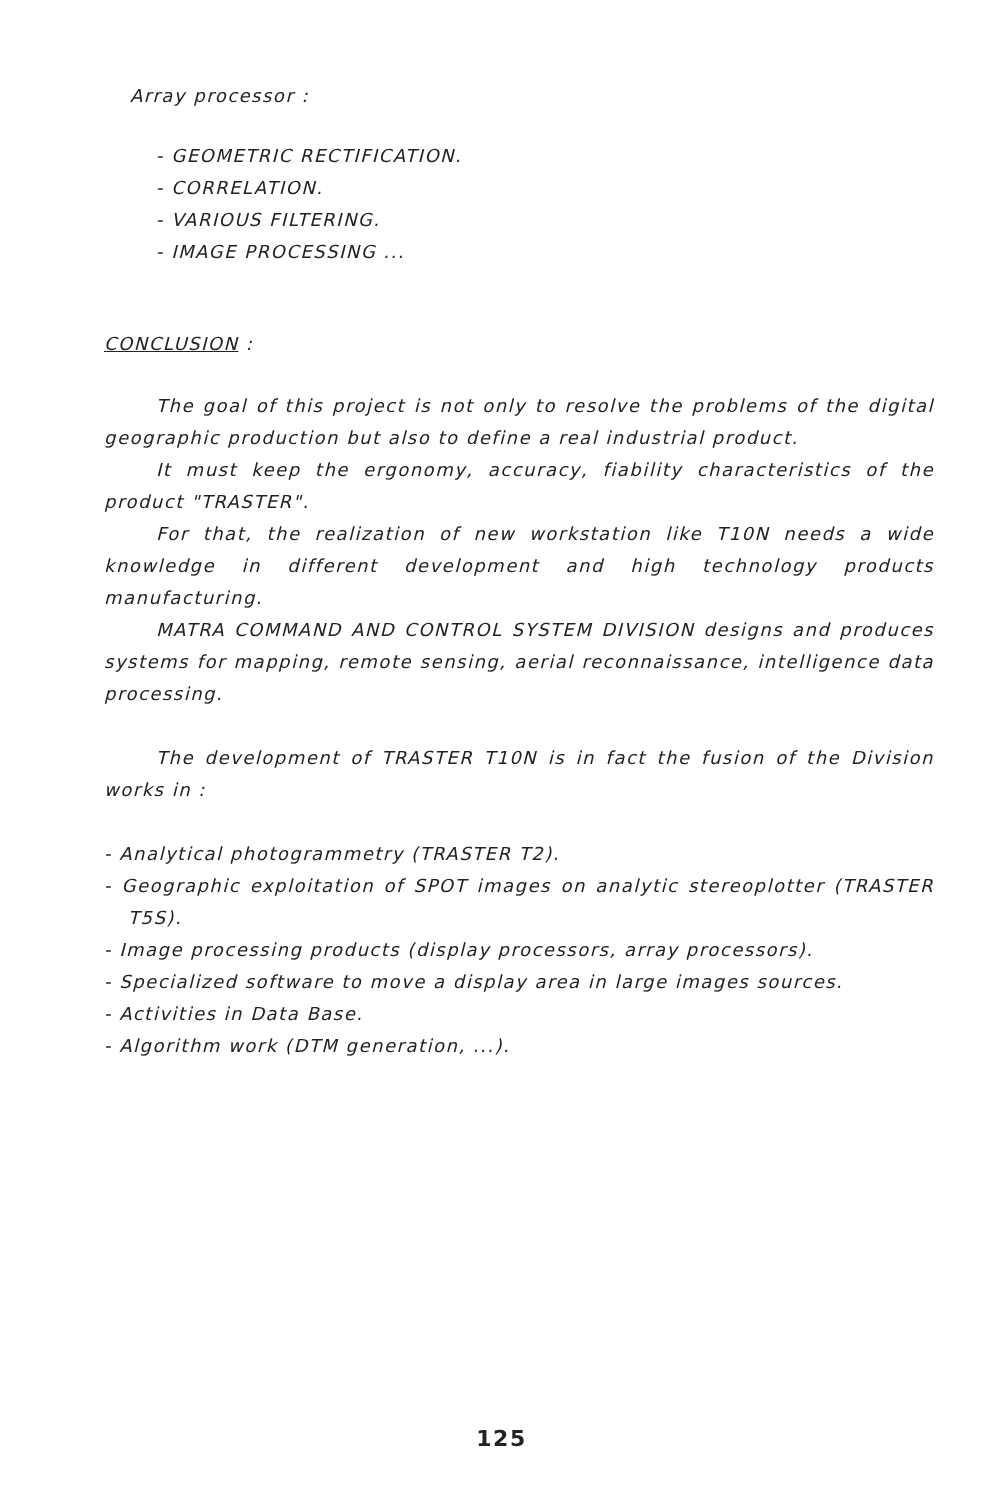Array processor :
- GEOMETRIC RECTIFICATION.
- CORRELATION.
- VARIOUS FILTERING.
- IMAGE PROCESSING ...
CONCLUSION :
The goal of this project is not only to resolve the problems of the digital geographic production but also to define a real industrial product.
It must keep the ergonomy, accuracy, fiability characteristics of the product "TRASTER".
For that, the realization of new workstation like T10N needs a wide knowledge in different development and high technology products manufacturing.
MATRA COMMAND AND CONTROL SYSTEM DIVISION designs and produces systems for mapping, remote sensing, aerial reconnaissance, intelligence data processing.
The development of TRASTER T10N is in fact the fusion of the Division works in :
- Analytical photogrammetry (TRASTER T2).
- Geographic exploitation of SPOT images on analytic stereoplotter (TRASTER T5S).
- Image processing products (display processors, array processors).
- Specialized software to move a display area in large images sources.
- Activities in Data Base.
- Algorithm work (DTM generation, ...).
125